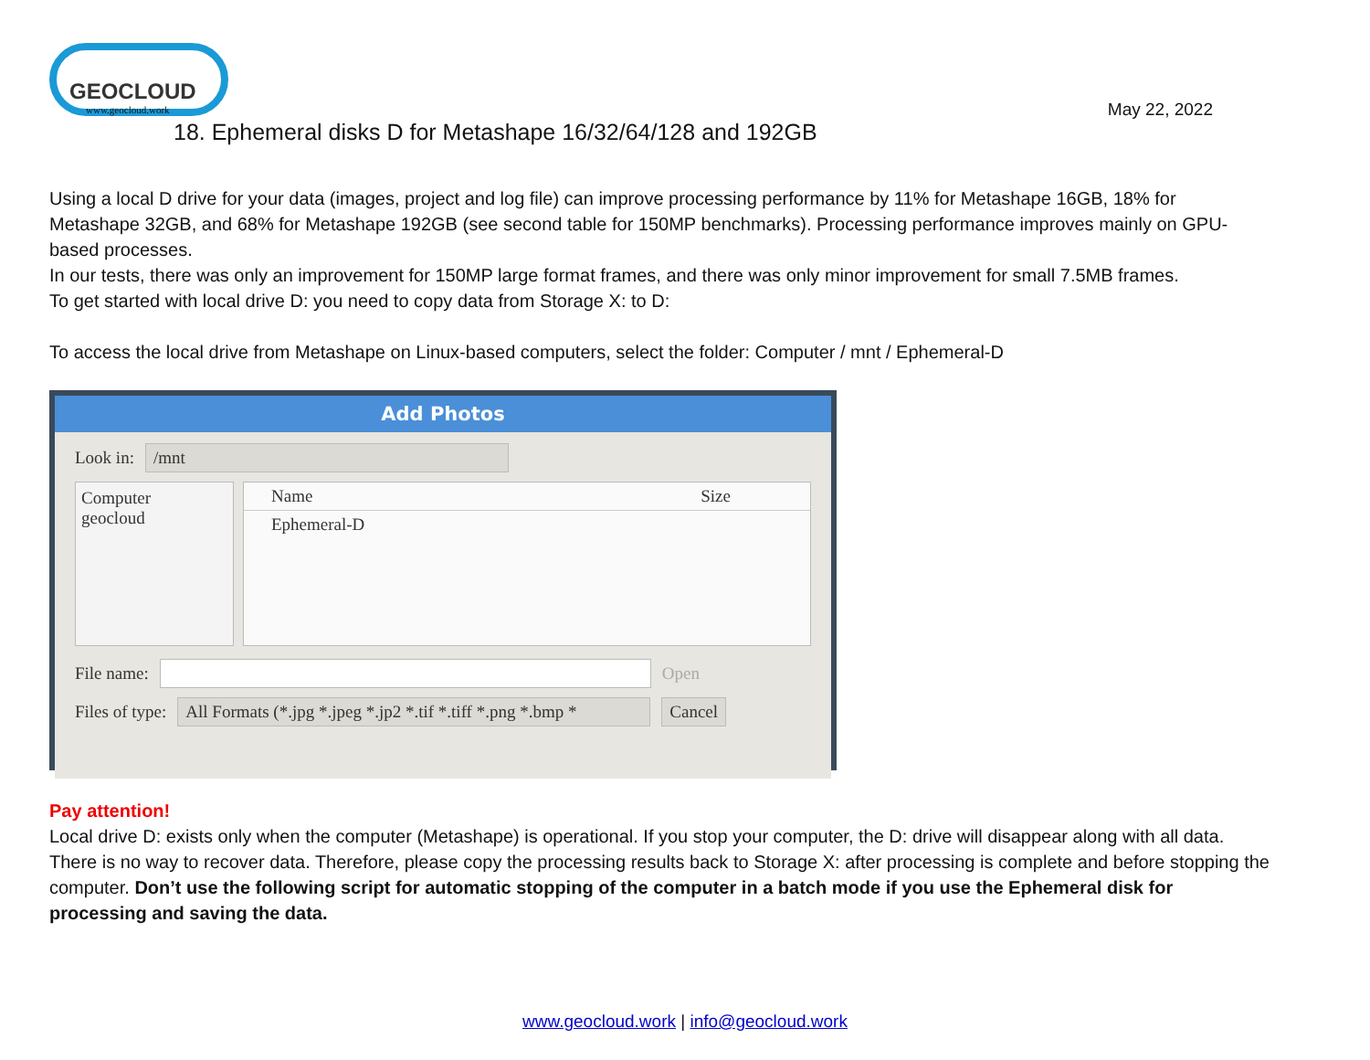GEOCLOUD
www.geocloud.work
May 22, 2022
18. Ephemeral disks D for Metashape 16/32/64/128 and 192GB
Using a local D drive for your data (images, project and log file) can improve processing performance by 11% for Metashape 16GB, 18% for Metashape 32GB, and 68% for Metashape 192GB (see second table for 150MP benchmarks). Processing performance improves mainly on GPU-based processes.
In our tests, there was only an improvement for 150MP large format frames, and there was only minor improvement for small 7.5MB frames.
To get started with local drive D: you need to copy data from Storage X: to D:
To access the local drive from Metashape on Linux-based computers, select the folder: Computer / mnt / Ephemeral-D
Add Photos
Look in: /mnt
Computer
geocloud
Name Size
Ephemeral-D
File name: Open
Files of type: All Formats (*.jpg *.jpeg *.jp2 *.tif *.tiff *.png *.bmp * Cancel
Pay attention!
Local drive D: exists only when the computer (Metashape) is operational. If you stop your computer, the D: drive will disappear along with all data. There is no way to recover data. Therefore, please copy the processing results back to Storage X: after processing is complete and before stopping the computer. Don’t use the following script for automatic stopping of the computer in a batch mode if you use the Ephemeral disk for processing and saving the data.
www.geocloud.work | info@geocloud.work